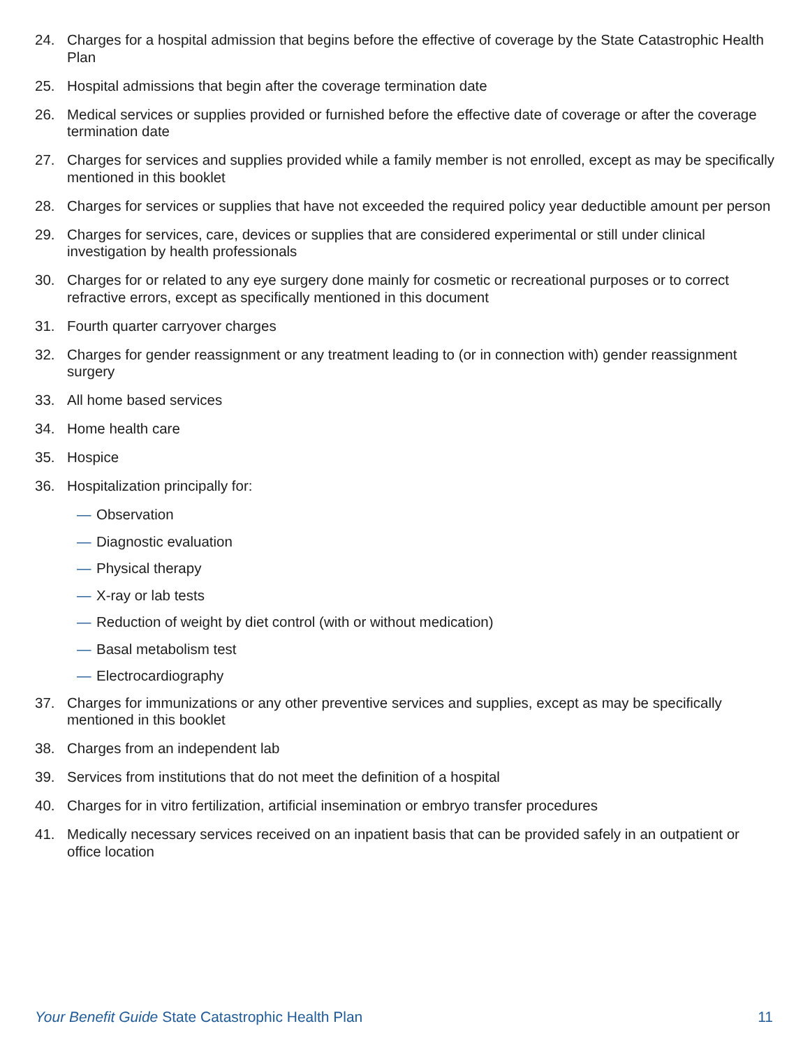24. Charges for a hospital admission that begins before the effective of coverage by the State Catastrophic Health Plan
25. Hospital admissions that begin after the coverage termination date
26. Medical services or supplies provided or furnished before the effective date of coverage or after the coverage termination date
27. Charges for services and supplies provided while a family member is not enrolled, except as may be specifically mentioned in this booklet
28. Charges for services or supplies that have not exceeded the required policy year deductible amount per person
29. Charges for services, care, devices or supplies that are considered experimental or still under clinical investigation by health professionals
30. Charges for or related to any eye surgery done mainly for cosmetic or recreational purposes or to correct refractive errors, except as specifically mentioned in this document
31. Fourth quarter carryover charges
32. Charges for gender reassignment or any treatment leading to (or in connection with) gender reassignment surgery
33. All home based services
34. Home health care
35. Hospice
36. Hospitalization principally for:
— Observation
— Diagnostic evaluation
— Physical therapy
— X-ray or lab tests
— Reduction of weight by diet control (with or without medication)
— Basal metabolism test
— Electrocardiography
37. Charges for immunizations or any other preventive services and supplies, except as may be specifically mentioned in this booklet
38. Charges from an independent lab
39. Services from institutions that do not meet the definition of a hospital
40. Charges for in vitro fertilization, artificial insemination or embryo transfer procedures
41. Medically necessary services received on an inpatient basis that can be provided safely in an outpatient or office location
Your Benefit Guide State Catastrophic Health Plan 11